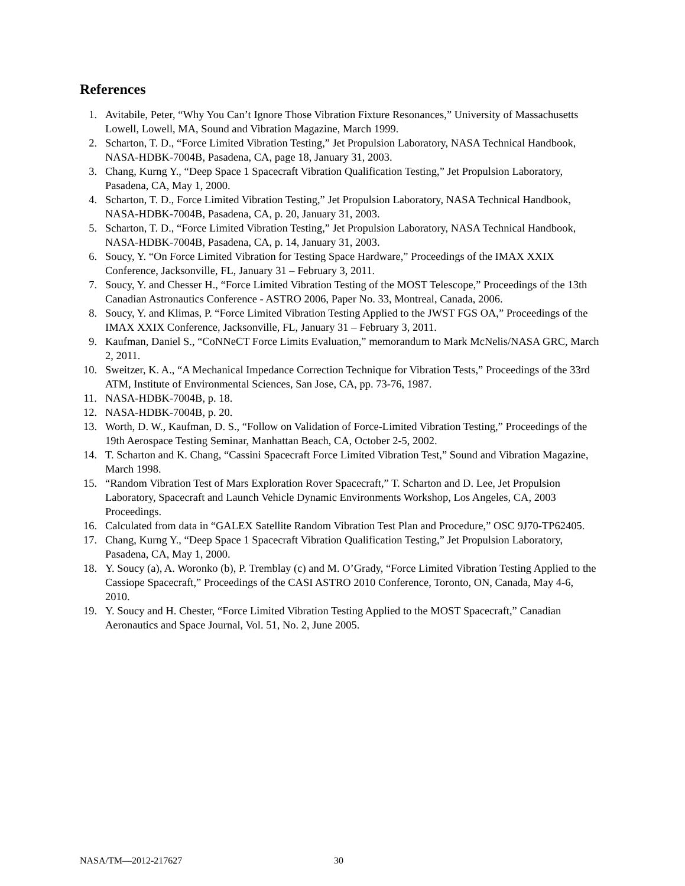References
1. Avitabile, Peter, “Why You Can’t Ignore Those Vibration Fixture Resonances,” University of Massachusetts Lowell, Lowell, MA, Sound and Vibration Magazine, March 1999.
2. Scharton, T. D., “Force Limited Vibration Testing,” Jet Propulsion Laboratory, NASA Technical Handbook, NASA-HDBK-7004B, Pasadena, CA, page 18, January 31, 2003.
3. Chang, Kurng Y., “Deep Space 1 Spacecraft Vibration Qualification Testing,” Jet Propulsion Laboratory, Pasadena, CA, May 1, 2000.
4. Scharton, T. D., Force Limited Vibration Testing,” Jet Propulsion Laboratory, NASA Technical Handbook, NASA-HDBK-7004B, Pasadena, CA, p. 20, January 31, 2003.
5. Scharton, T. D., “Force Limited Vibration Testing,” Jet Propulsion Laboratory, NASA Technical Handbook, NASA-HDBK-7004B, Pasadena, CA, p. 14, January 31, 2003.
6. Soucy, Y. “On Force Limited Vibration for Testing Space Hardware,” Proceedings of the IMAX XXIX Conference, Jacksonville, FL, January 31 – February 3, 2011.
7. Soucy, Y. and Chesser H., “Force Limited Vibration Testing of the MOST Telescope,” Proceedings of the 13th Canadian Astronautics Conference - ASTRO 2006, Paper No. 33, Montreal, Canada, 2006.
8. Soucy, Y. and Klimas, P. “Force Limited Vibration Testing Applied to the JWST FGS OA,” Proceedings of the IMAX XXIX Conference, Jacksonville, FL, January 31 – February 3, 2011.
9. Kaufman, Daniel S., “CoNNeCT Force Limits Evaluation,” memorandum to Mark McNelis/NASA GRC, March 2, 2011.
10. Sweitzer, K. A., “A Mechanical Impedance Correction Technique for Vibration Tests,” Proceedings of the 33rd ATM, Institute of Environmental Sciences, San Jose, CA, pp. 73-76, 1987.
11. NASA-HDBK-7004B, p. 18.
12. NASA-HDBK-7004B, p. 20.
13. Worth, D. W., Kaufman, D. S., “Follow on Validation of Force-Limited Vibration Testing,” Proceedings of the 19th Aerospace Testing Seminar, Manhattan Beach, CA, October 2-5, 2002.
14. T. Scharton and K. Chang, “Cassini Spacecraft Force Limited Vibration Test,” Sound and Vibration Magazine, March 1998.
15. “Random Vibration Test of Mars Exploration Rover Spacecraft,” T. Scharton and D. Lee, Jet Propulsion Laboratory, Spacecraft and Launch Vehicle Dynamic Environments Workshop, Los Angeles, CA, 2003 Proceedings.
16. Calculated from data in “GALEX Satellite Random Vibration Test Plan and Procedure,” OSC 9J70-TP62405.
17. Chang, Kurng Y., “Deep Space 1 Spacecraft Vibration Qualification Testing,” Jet Propulsion Laboratory, Pasadena, CA, May 1, 2000.
18. Y. Soucy (a), A. Woronko (b), P. Tremblay (c) and M. O’Grady, “Force Limited Vibration Testing Applied to the Cassiope Spacecraft,” Proceedings of the CASI ASTRO 2010 Conference, Toronto, ON, Canada, May 4-6, 2010.
19. Y. Soucy and H. Chester, “Force Limited Vibration Testing Applied to the MOST Spacecraft,” Canadian Aeronautics and Space Journal, Vol. 51, No. 2, June 2005.
NASA/TM—2012-217627 30